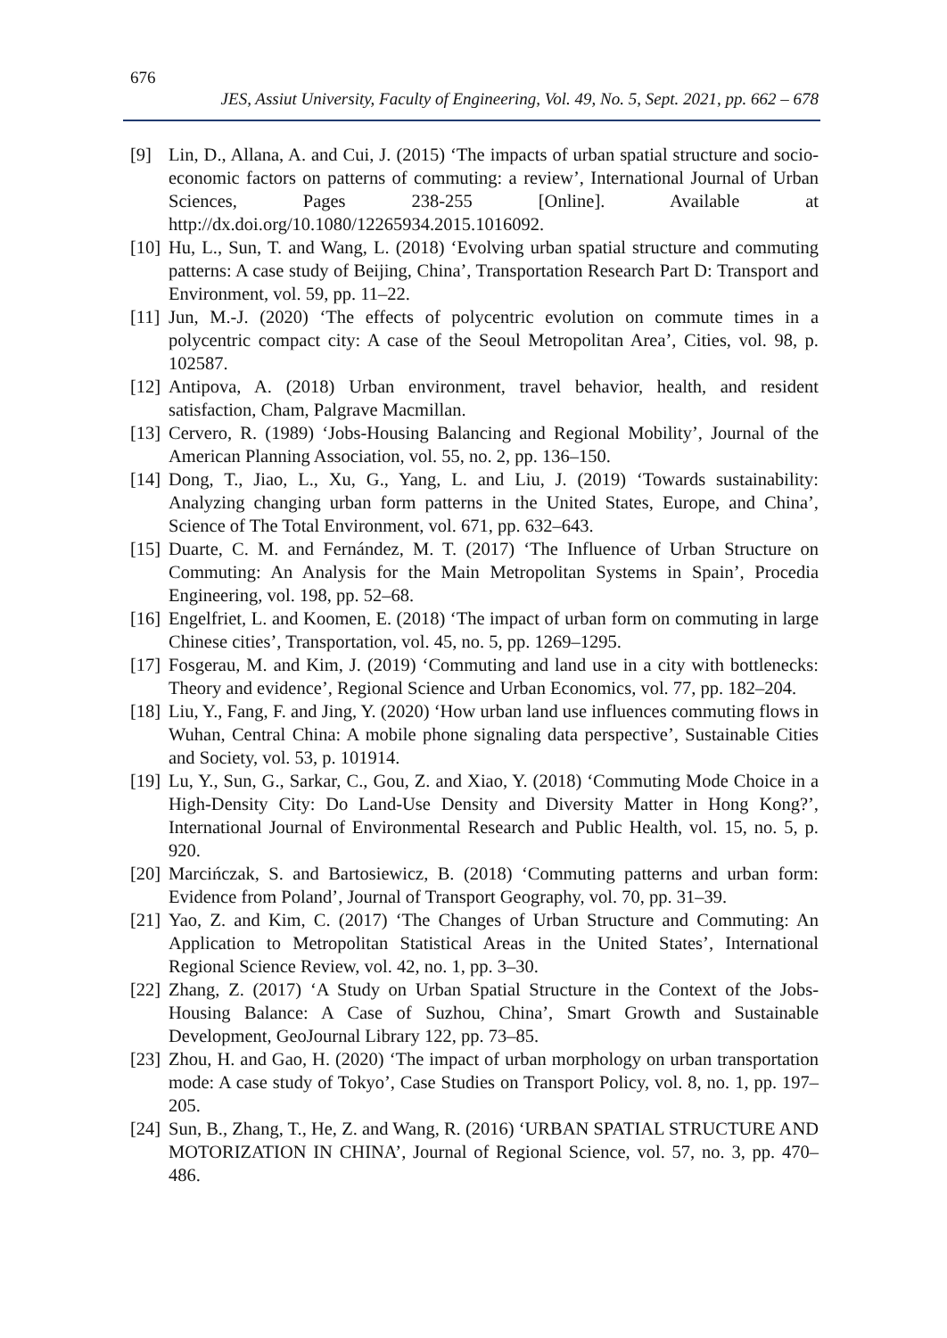676
JES, Assiut University, Faculty of Engineering, Vol. 49, No. 5, Sept. 2021, pp. 662 – 678
[9] Lin, D., Allana, A. and Cui, J. (2015) ‘The impacts of urban spatial structure and socio-economic factors on patterns of commuting: a review’, International Journal of Urban Sciences, Pages 238-255 [Online]. Available at http://dx.doi.org/10.1080/12265934.2015.1016092.
[10] Hu, L., Sun, T. and Wang, L. (2018) ‘Evolving urban spatial structure and commuting patterns: A case study of Beijing, China’, Transportation Research Part D: Transport and Environment, vol. 59, pp. 11–22.
[11] Jun, M.-J. (2020) ‘The effects of polycentric evolution on commute times in a polycentric compact city: A case of the Seoul Metropolitan Area’, Cities, vol. 98, p. 102587.
[12] Antipova, A. (2018) Urban environment, travel behavior, health, and resident satisfaction, Cham, Palgrave Macmillan.
[13] Cervero, R. (1989) ‘Jobs-Housing Balancing and Regional Mobility’, Journal of the American Planning Association, vol. 55, no. 2, pp. 136–150.
[14] Dong, T., Jiao, L., Xu, G., Yang, L. and Liu, J. (2019) ‘Towards sustainability: Analyzing changing urban form patterns in the United States, Europe, and China’, Science of The Total Environment, vol. 671, pp. 632–643.
[15] Duarte, C. M. and Fernández, M. T. (2017) ‘The Influence of Urban Structure on Commuting: An Analysis for the Main Metropolitan Systems in Spain’, Procedia Engineering, vol. 198, pp. 52–68.
[16] Engelfriet, L. and Koomen, E. (2018) ‘The impact of urban form on commuting in large Chinese cities’, Transportation, vol. 45, no. 5, pp. 1269–1295.
[17] Fosgerau, M. and Kim, J. (2019) ‘Commuting and land use in a city with bottlenecks: Theory and evidence’, Regional Science and Urban Economics, vol. 77, pp. 182–204.
[18] Liu, Y., Fang, F. and Jing, Y. (2020) ‘How urban land use influences commuting flows in Wuhan, Central China: A mobile phone signaling data perspective’, Sustainable Cities and Society, vol. 53, p. 101914.
[19] Lu, Y., Sun, G., Sarkar, C., Gou, Z. and Xiao, Y. (2018) ‘Commuting Mode Choice in a High-Density City: Do Land-Use Density and Diversity Matter in Hong Kong?’, International Journal of Environmental Research and Public Health, vol. 15, no. 5, p. 920.
[20] Marcińczak, S. and Bartosiewicz, B. (2018) ‘Commuting patterns and urban form: Evidence from Poland’, Journal of Transport Geography, vol. 70, pp. 31–39.
[21] Yao, Z. and Kim, C. (2017) ‘The Changes of Urban Structure and Commuting: An Application to Metropolitan Statistical Areas in the United States’, International Regional Science Review, vol. 42, no. 1, pp. 3–30.
[22] Zhang, Z. (2017) ‘A Study on Urban Spatial Structure in the Context of the Jobs-Housing Balance: A Case of Suzhou, China’, Smart Growth and Sustainable Development, GeoJournal Library 122, pp. 73–85.
[23] Zhou, H. and Gao, H. (2020) ‘The impact of urban morphology on urban transportation mode: A case study of Tokyo’, Case Studies on Transport Policy, vol. 8, no. 1, pp. 197–205.
[24] Sun, B., Zhang, T., He, Z. and Wang, R. (2016) ‘URBAN SPATIAL STRUCTURE AND MOTORIZATION IN CHINA’, Journal of Regional Science, vol. 57, no. 3, pp. 470–486.